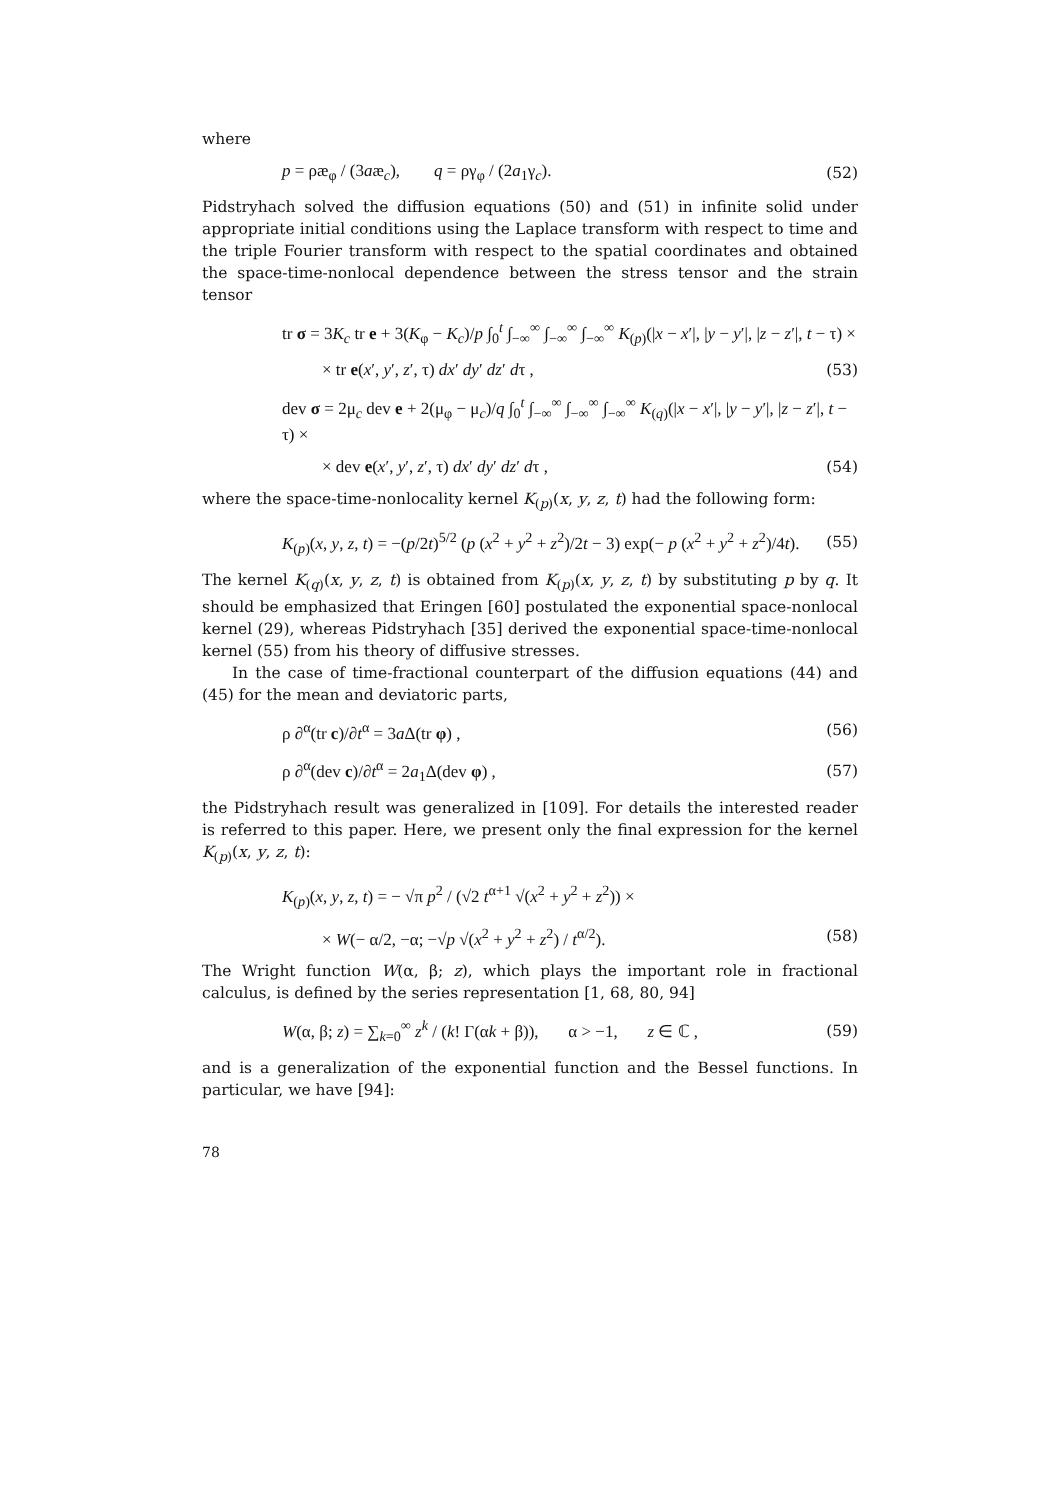where
p = ρæ<sub>φ</sub> / (3aæ<sub>c</sub>), q = ργ<sub>φ</sub> / (2a<sub>1</sub>γ<sub>c</sub>). (52)
Pidstryhach solved the diffusion equations (50) and (51) in infinite solid under appropriate initial conditions using the Laplace transform with respect to time and the triple Fourier transform with respect to the spatial coordinates and obtained the space-time-nonlocal dependence between the stress tensor and the strain tensor
tr σ = 3K<sub>c</sub> tr e + 3(K<sub>φ</sub> − K<sub>c</sub>)/p ∫<sub>0</sub><sup>t</sup> ∫<sub>−∞</sub><sup>∞</sup> ∫<sub>−∞</sub><sup>∞</sup> ∫<sub>−∞</sub><sup>∞</sup> K<sub>(p)</sub>(|x − x′|, |y − y′|, |z − z′|, t − τ) ×
× tr e(x′, y′, z′, τ) dx′ dy′ dz′ dτ , (53)
dev σ = 2μ<sub>c</sub> dev e + 2(μ<sub>φ</sub> − μ<sub>c</sub>)/q ∫<sub>0</sub><sup>t</sup> ∫<sub>−∞</sub><sup>∞</sup> ∫<sub>−∞</sub><sup>∞</sup> ∫<sub>−∞</sub><sup>∞</sup> K<sub>(q)</sub>(|x − x′|, |y − y′|, |z − z′|, t − τ) ×
× dev e(x′, y′, z′, τ) dx′ dy′ dz′ dτ , (54)
where the space-time-nonlocality kernel K<sub>(p)</sub>(x, y, z, t) had the following form:
K<sub>(p)</sub>(x, y, z, t) = −(p/2t)<sup>5/2</sup> (p (x<sup>2</sup> + y<sup>2</sup> + z<sup>2</sup>)/2t − 3) exp(− p (x<sup>2</sup> + y<sup>2</sup> + z<sup>2</sup>)/4t). (55)
The kernel K<sub>(q)</sub>(x, y, z, t) is obtained from K<sub>(p)</sub>(x, y, z, t) by substituting p by q. It should be emphasized that Eringen [60] postulated the exponential space-nonlocal kernel (29), whereas Pidstryhach [35] derived the exponential space-time-nonlocal kernel (55) from his theory of diffusive stresses.
In the case of time-fractional counterpart of the diffusion equations (44) and (45) for the mean and deviatoric parts,
ρ ∂<sup>α</sup>(tr c)/∂t<sup>α</sup> = 3a Δ(tr φ) , (56)
ρ ∂<sup>α</sup>(dev c)/∂t<sup>α</sup> = 2a<sub>1</sub>Δ(dev φ) , (57)
the Pidstryhach result was generalized in [109]. For details the interested reader is referred to this paper. Here, we present only the final expression for the kernel K<sub>(p)</sub>(x, y, z, t):
K<sub>(p)</sub>(x, y, z, t) = − √π p<sup>2</sup> / (√2 t<sup>α+1</sup> √(x<sup>2</sup> + y<sup>2</sup> + z<sup>2</sup>)) ×
× W(− α/2, −α; −√p √(x<sup>2</sup> + y<sup>2</sup> + z<sup>2</sup>) / t<sup>α/2</sup>). (58)
The Wright function W(α, β; z), which plays the important role in fractional calculus, is defined by the series representation [1, 68, 80, 94]
W(α, β; z) = ∑<sub>k=0</sub><sup>∞</sup> z<sup>k</sup> / (k! Γ(αk + β)), α > −1, z ∈ ℂ , (59)
and is a generalization of the exponential function and the Bessel functions. In particular, we have [94]:
78